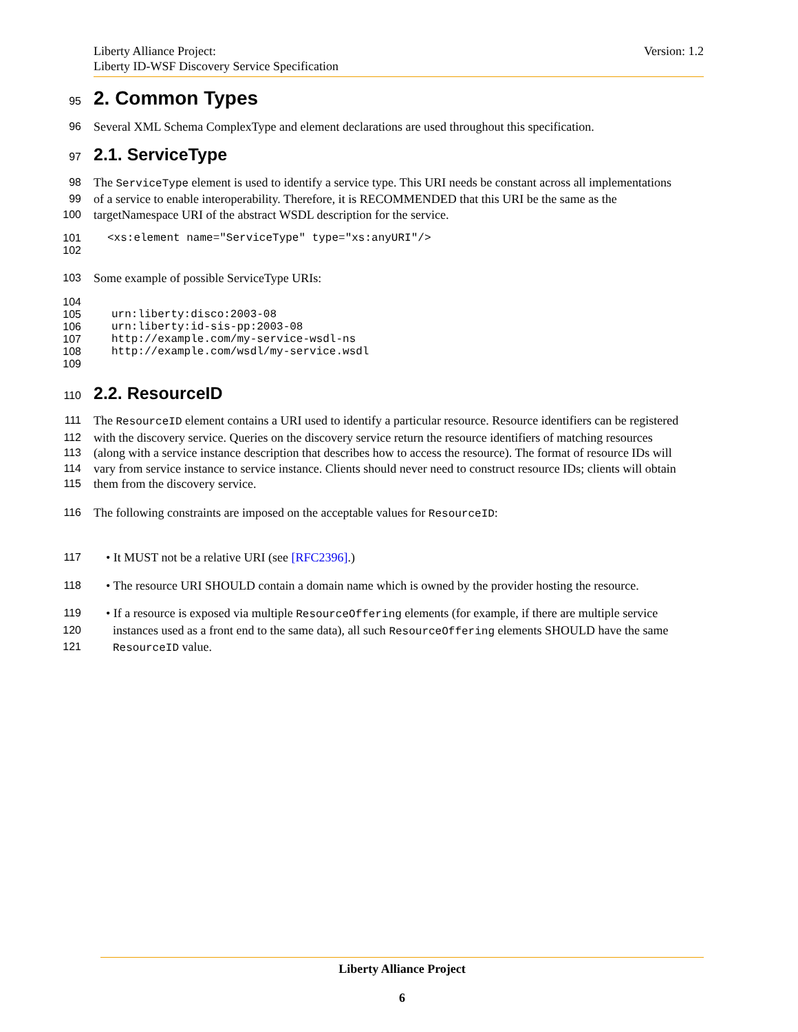Version: 1.2 Liberty Alliance Project:
Liberty ID-WSF Discovery Service Specification
95
2. Common Types
96 Several XML Schema ComplexType and element declarations are used throughout this specification.
97
2.1. ServiceType
98 The ServiceType element is used to identify a service type. This URI needs be constant across all implementations
99 of a service to enable interoperability. Therefore, it is RECOMMENDED that this URI be the same as the
100 targetNamespace URI of the abstract WSDL description for the service.
101 <xs:element name="ServiceType" type="xs:anyURI"/>
102
103 Some example of possible ServiceType URIs:
104
105 urn:liberty:disco:2003-08
106 urn:liberty:id-sis-pp:2003-08
107 http://example.com/my-service-wsdl-ns
108 http://example.com/wsdl/my-service.wsdl
109
110
2.2. ResourceID
111 The ResourceID element contains a URI used to identify a particular resource. Resource identifiers can be registered
112 with the discovery service. Queries on the discovery service return the resource identifiers of matching resources
113 (along with a service instance description that describes how to access the resource). The format of resource IDs will
114 vary from service instance to service instance. Clients should never need to construct resource IDs; clients will obtain
115 them from the discovery service.
116 The following constraints are imposed on the acceptable values for ResourceID:
117 • It MUST not be a relative URI (see [RFC2396].)
118 • The resource URI SHOULD contain a domain name which is owned by the provider hosting the resource.
119 • If a resource is exposed via multiple ResourceOffering elements (for example, if there are multiple service
120 instances used as a front end to the same data), all such ResourceOffering elements SHOULD have the same
121 ResourceID value.
Liberty Alliance Project
6